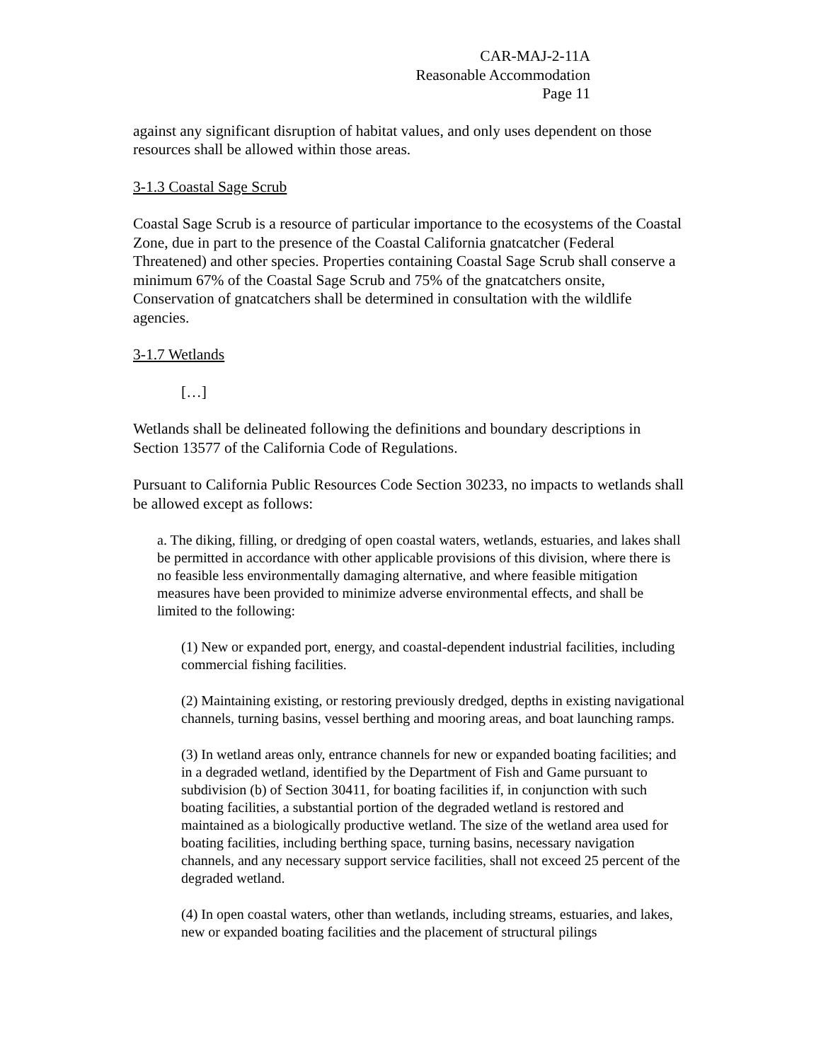CAR-MAJ-2-11A
Reasonable Accommodation
Page 11
against any significant disruption of habitat values, and only uses dependent on those resources shall be allowed within those areas.
3-1.3 Coastal Sage Scrub
Coastal Sage Scrub is a resource of particular importance to the ecosystems of the Coastal Zone, due in part to the presence of the Coastal California gnatcatcher (Federal Threatened) and other species. Properties containing Coastal Sage Scrub shall conserve a minimum 67% of the Coastal Sage Scrub and 75% of the gnatcatchers onsite, Conservation of gnatcatchers shall be determined in consultation with the wildlife agencies.
3-1.7 Wetlands
[…]
Wetlands shall be delineated following the definitions and boundary descriptions in Section 13577 of the California Code of Regulations.
Pursuant to California Public Resources Code Section 30233, no impacts to wetlands shall be allowed except as follows:
a. The diking, filling, or dredging of open coastal waters, wetlands, estuaries, and lakes shall be permitted in accordance with other applicable provisions of this division, where there is no feasible less environmentally damaging alternative, and where feasible mitigation measures have been provided to minimize adverse environmental effects, and shall be limited to the following:
(1) New or expanded port, energy, and coastal-dependent industrial facilities, including commercial fishing facilities.
(2) Maintaining existing, or restoring previously dredged, depths in existing navigational channels, turning basins, vessel berthing and mooring areas, and boat launching ramps.
(3) In wetland areas only, entrance channels for new or expanded boating facilities; and in a degraded wetland, identified by the Department of Fish and Game pursuant to subdivision (b) of Section 30411, for boating facilities if, in conjunction with such boating facilities, a substantial portion of the degraded wetland is restored and maintained as a biologically productive wetland. The size of the wetland area used for boating facilities, including berthing space, turning basins, necessary navigation channels, and any necessary support service facilities, shall not exceed 25 percent of the degraded wetland.
(4) In open coastal waters, other than wetlands, including streams, estuaries, and lakes, new or expanded boating facilities and the placement of structural pilings